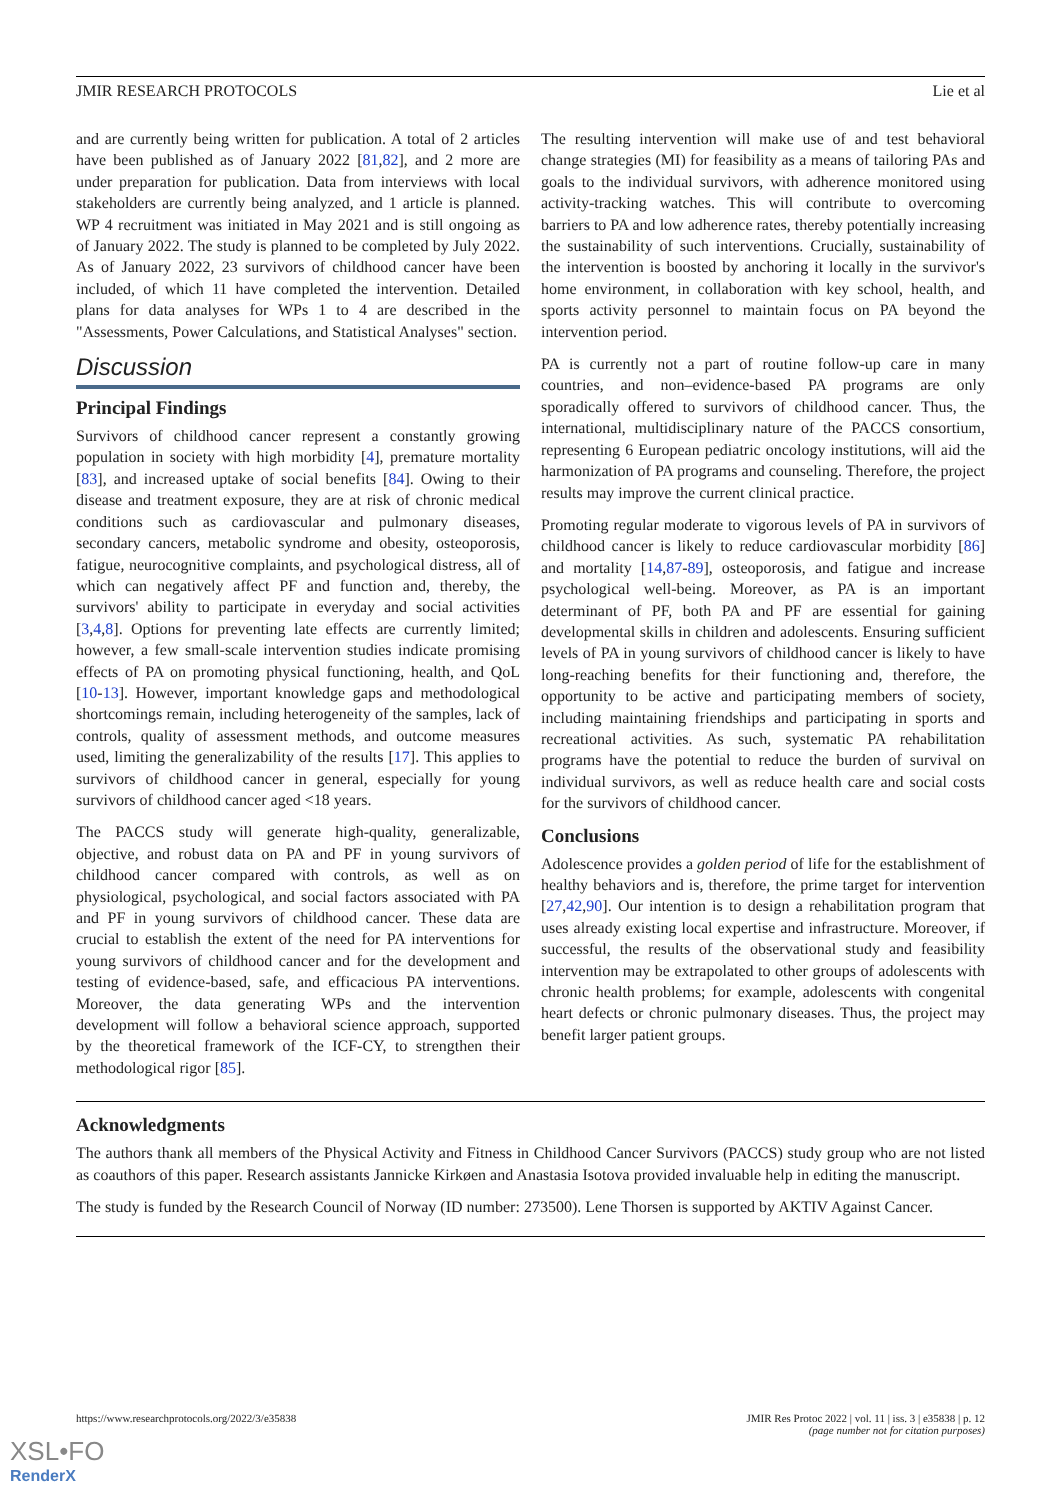JMIR RESEARCH PROTOCOLS Lie et al
and are currently being written for publication. A total of 2 articles have been published as of January 2022 [81,82], and 2 more are under preparation for publication. Data from interviews with local stakeholders are currently being analyzed, and 1 article is planned. WP 4 recruitment was initiated in May 2021 and is still ongoing as of January 2022. The study is planned to be completed by July 2022. As of January 2022, 23 survivors of childhood cancer have been included, of which 11 have completed the intervention. Detailed plans for data analyses for WPs 1 to 4 are described in the "Assessments, Power Calculations, and Statistical Analyses" section.
Discussion
Principal Findings
Survivors of childhood cancer represent a constantly growing population in society with high morbidity [4], premature mortality [83], and increased uptake of social benefits [84]. Owing to their disease and treatment exposure, they are at risk of chronic medical conditions such as cardiovascular and pulmonary diseases, secondary cancers, metabolic syndrome and obesity, osteoporosis, fatigue, neurocognitive complaints, and psychological distress, all of which can negatively affect PF and function and, thereby, the survivors' ability to participate in everyday and social activities [3,4,8]. Options for preventing late effects are currently limited; however, a few small-scale intervention studies indicate promising effects of PA on promoting physical functioning, health, and QoL [10-13]. However, important knowledge gaps and methodological shortcomings remain, including heterogeneity of the samples, lack of controls, quality of assessment methods, and outcome measures used, limiting the generalizability of the results [17]. This applies to survivors of childhood cancer in general, especially for young survivors of childhood cancer aged <18 years.
The PACCS study will generate high-quality, generalizable, objective, and robust data on PA and PF in young survivors of childhood cancer compared with controls, as well as on physiological, psychological, and social factors associated with PA and PF in young survivors of childhood cancer. These data are crucial to establish the extent of the need for PA interventions for young survivors of childhood cancer and for the development and testing of evidence-based, safe, and efficacious PA interventions. Moreover, the data generating WPs and the intervention development will follow a behavioral science approach, supported by the theoretical framework of the ICF-CY, to strengthen their methodological rigor [85].
The resulting intervention will make use of and test behavioral change strategies (MI) for feasibility as a means of tailoring PAs and goals to the individual survivors, with adherence monitored using activity-tracking watches. This will contribute to overcoming barriers to PA and low adherence rates, thereby potentially increasing the sustainability of such interventions. Crucially, sustainability of the intervention is boosted by anchoring it locally in the survivor's home environment, in collaboration with key school, health, and sports activity personnel to maintain focus on PA beyond the intervention period.
PA is currently not a part of routine follow-up care in many countries, and non–evidence-based PA programs are only sporadically offered to survivors of childhood cancer. Thus, the international, multidisciplinary nature of the PACCS consortium, representing 6 European pediatric oncology institutions, will aid the harmonization of PA programs and counseling. Therefore, the project results may improve the current clinical practice.
Promoting regular moderate to vigorous levels of PA in survivors of childhood cancer is likely to reduce cardiovascular morbidity [86] and mortality [14,87-89], osteoporosis, and fatigue and increase psychological well-being. Moreover, as PA is an important determinant of PF, both PA and PF are essential for gaining developmental skills in children and adolescents. Ensuring sufficient levels of PA in young survivors of childhood cancer is likely to have long-reaching benefits for their functioning and, therefore, the opportunity to be active and participating members of society, including maintaining friendships and participating in sports and recreational activities. As such, systematic PA rehabilitation programs have the potential to reduce the burden of survival on individual survivors, as well as reduce health care and social costs for the survivors of childhood cancer.
Conclusions
Adolescence provides a golden period of life for the establishment of healthy behaviors and is, therefore, the prime target for intervention [27,42,90]. Our intention is to design a rehabilitation program that uses already existing local expertise and infrastructure. Moreover, if successful, the results of the observational study and feasibility intervention may be extrapolated to other groups of adolescents with chronic health problems; for example, adolescents with congenital heart defects or chronic pulmonary diseases. Thus, the project may benefit larger patient groups.
Acknowledgments
The authors thank all members of the Physical Activity and Fitness in Childhood Cancer Survivors (PACCS) study group who are not listed as coauthors of this paper. Research assistants Jannicke Kirkøen and Anastasia Isotova provided invaluable help in editing the manuscript.
The study is funded by the Research Council of Norway (ID number: 273500). Lene Thorsen is supported by AKTIV Against Cancer.
https://www.researchprotocols.org/2022/3/e35838 JMIR Res Protoc 2022 | vol. 11 | iss. 3 | e35838 | p. 12
(page number not for citation purposes)
XSL•FO
RenderX